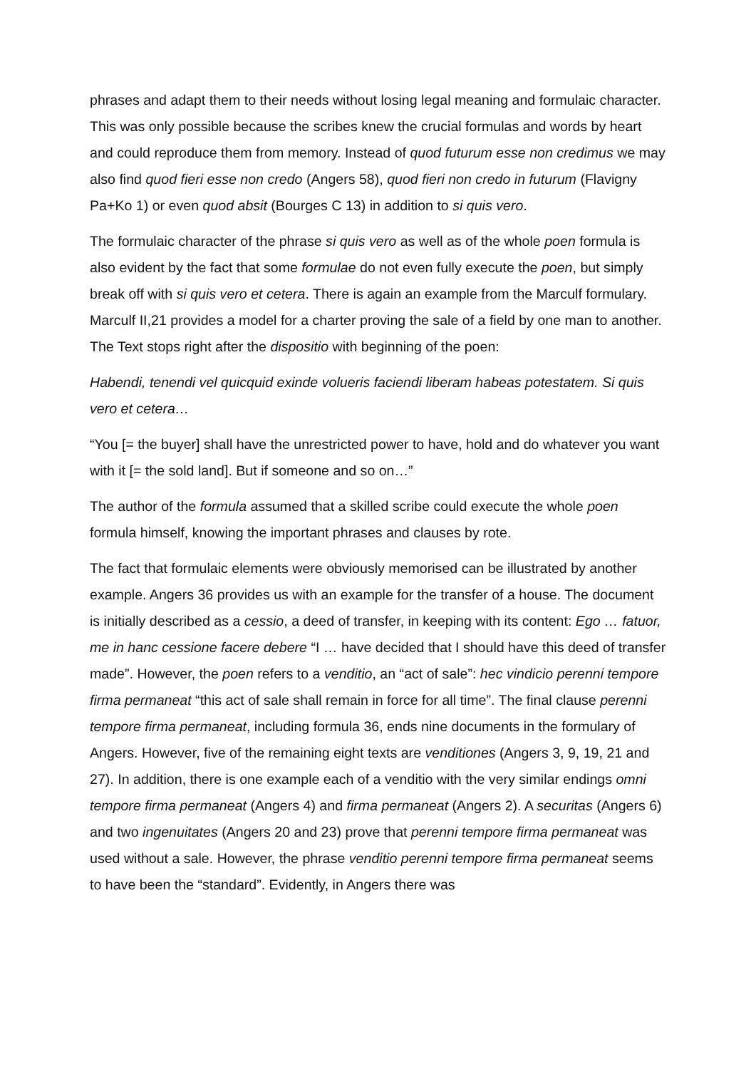phrases and adapt them to their needs without losing legal meaning and formulaic character. This was only possible because the scribes knew the crucial formulas and words by heart and could reproduce them from memory. Instead of quod futurum esse non credimus we may also find quod fieri esse non credo (Angers 58), quod fieri non credo in futurum (Flavigny Pa+Ko 1) or even quod absit (Bourges C 13) in addition to si quis vero.
The formulaic character of the phrase si quis vero as well as of the whole poen formula is also evident by the fact that some formulae do not even fully execute the poen, but simply break off with si quis vero et cetera. There is again an example from the Marculf formulary. Marculf II,21 provides a model for a charter proving the sale of a field by one man to another. The Text stops right after the dispositio with beginning of the poen:
Habendi, tenendi vel quicquid exinde volueris faciendi liberam habeas potestatem. Si quis vero et cetera…
“You [= the buyer] shall have the unrestricted power to have, hold and do whatever you want with it [= the sold land]. But if someone and so on…”
The author of the formula assumed that a skilled scribe could execute the whole poen formula himself, knowing the important phrases and clauses by rote.
The fact that formulaic elements were obviously memorised can be illustrated by another example. Angers 36 provides us with an example for the transfer of a house. The document is initially described as a cessio, a deed of transfer, in keeping with its content: Ego … fatuor, me in hanc cessione facere debere “I … have decided that I should have this deed of transfer made”. However, the poen refers to a venditio, an “act of sale”: hec vindicio perenni tempore firma permaneat “this act of sale shall remain in force for all time”. The final clause perenni tempore firma permaneat, including formula 36, ends nine documents in the formulary of Angers. However, five of the remaining eight texts are venditiones (Angers 3, 9, 19, 21 and 27). In addition, there is one example each of a venditio with the very similar endings omni tempore firma permaneat (Angers 4) and firma permaneat (Angers 2). A securitas (Angers 6) and two ingenuitates (Angers 20 and 23) prove that perenni tempore firma permaneat was used without a sale. However, the phrase venditio perenni tempore firma permaneat seems to have been the “standard”. Evidently, in Angers there was